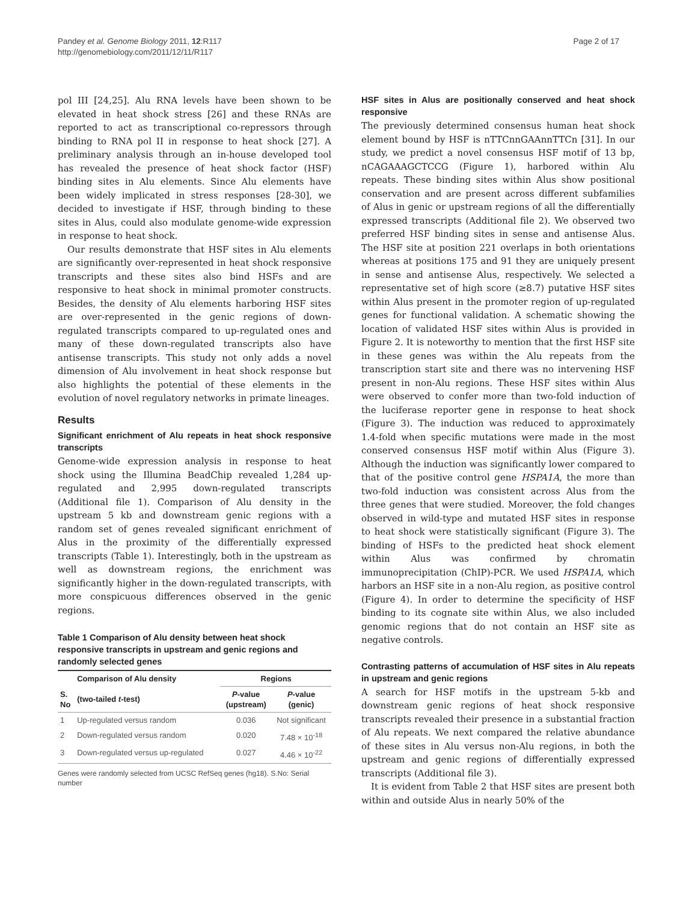Pandey et al. Genome Biology 2011, 12:R117
http://genomebiology.com/2011/12/11/R117
Page 2 of 17
pol III [24,25]. Alu RNA levels have been shown to be elevated in heat shock stress [26] and these RNAs are reported to act as transcriptional co-repressors through binding to RNA pol II in response to heat shock [27]. A preliminary analysis through an in-house developed tool has revealed the presence of heat shock factor (HSF) binding sites in Alu elements. Since Alu elements have been widely implicated in stress responses [28-30], we decided to investigate if HSF, through binding to these sites in Alus, could also modulate genome-wide expression in response to heat shock.
Our results demonstrate that HSF sites in Alu elements are significantly over-represented in heat shock responsive transcripts and these sites also bind HSFs and are responsive to heat shock in minimal promoter constructs. Besides, the density of Alu elements harboring HSF sites are over-represented in the genic regions of down-regulated transcripts compared to up-regulated ones and many of these down-regulated transcripts also have antisense transcripts. This study not only adds a novel dimension of Alu involvement in heat shock response but also highlights the potential of these elements in the evolution of novel regulatory networks in primate lineages.
Results
Significant enrichment of Alu repeats in heat shock responsive transcripts
Genome-wide expression analysis in response to heat shock using the Illumina BeadChip revealed 1,284 up-regulated and 2,995 down-regulated transcripts (Additional file 1). Comparison of Alu density in the upstream 5 kb and downstream genic regions with a random set of genes revealed significant enrichment of Alus in the proximity of the differentially expressed transcripts (Table 1). Interestingly, both in the upstream as well as downstream regions, the enrichment was significantly higher in the down-regulated transcripts, with more conspicuous differences observed in the genic regions.
Table 1 Comparison of Alu density between heat shock responsive transcripts in upstream and genic regions and randomly selected genes
| | Comparison of Alu density | Regions | |
| --- | --- | --- | --- |
| S. No | (two-tailed t -test) | P -value (upstream) | P -value (genic) |
| 1 | Up-regulated versus random | 0.036 | Not significant |
| 2 | Down-regulated versus random | 0.020 | 7.48 × 10<sup>-18</sup> |
| 3 | Down-regulated versus up-regulated | 0.027 | 4.46 × 10<sup>-22</sup> |
Genes were randomly selected from UCSC RefSeq genes (hg18). S.No: Serial number
HSF sites in Alus are positionally conserved and heat shock responsive
The previously determined consensus human heat shock element bound by HSF is nTTCnnGAAnnTTCn [31]. In our study, we predict a novel consensus HSF motif of 13 bp, nCAGAAAGCTCCG (Figure 1), harbored within Alu repeats. These binding sites within Alus show positional conservation and are present across different subfamilies of Alus in genic or upstream regions of all the differentially expressed transcripts (Additional file 2). We observed two preferred HSF binding sites in sense and antisense Alus. The HSF site at position 221 overlaps in both orientations whereas at positions 175 and 91 they are uniquely present in sense and antisense Alus, respectively. We selected a representative set of high score (≥8.7) putative HSF sites within Alus present in the promoter region of up-regulated genes for functional validation. A schematic showing the location of validated HSF sites within Alus is provided in Figure 2. It is noteworthy to mention that the first HSF site in these genes was within the Alu repeats from the transcription start site and there was no intervening HSF present in non-Alu regions. These HSF sites within Alus were observed to confer more than two-fold induction of the luciferase reporter gene in response to heat shock (Figure 3). The induction was reduced to approximately 1.4-fold when specific mutations were made in the most conserved consensus HSF motif within Alus (Figure 3). Although the induction was significantly lower compared to that of the positive control gene HSPA1A, the more than two-fold induction was consistent across Alus from the three genes that were studied. Moreover, the fold changes observed in wild-type and mutated HSF sites in response to heat shock were statistically significant (Figure 3). The binding of HSFs to the predicted heat shock element within Alus was confirmed by chromatin immunoprecipitation (ChIP)-PCR. We used HSPA1A, which harbors an HSF site in a non-Alu region, as positive control (Figure 4). In order to determine the specificity of HSF binding to its cognate site within Alus, we also included genomic regions that do not contain an HSF site as negative controls.
Contrasting patterns of accumulation of HSF sites in Alu repeats in upstream and genic regions
A search for HSF motifs in the upstream 5-kb and downstream genic regions of heat shock responsive transcripts revealed their presence in a substantial fraction of Alu repeats. We next compared the relative abundance of these sites in Alu versus non-Alu regions, in both the upstream and genic regions of differentially expressed transcripts (Additional file 3).
It is evident from Table 2 that HSF sites are present both within and outside Alus in nearly 50% of the